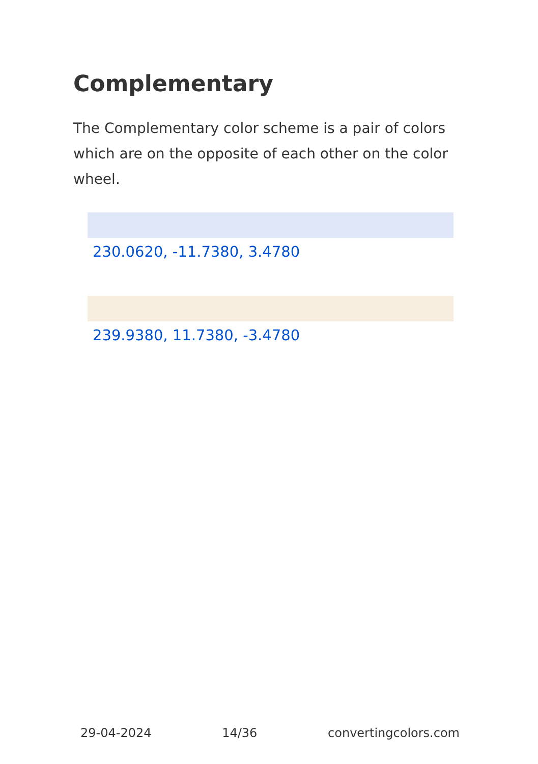Complementary
The Complementary color scheme is a pair of colors which are on the opposite of each other on the color wheel.
230.0620, -11.7380, 3.4780
239.9380, 11.7380, -3.4780
29-04-2024 14/36 convertingcolors.com